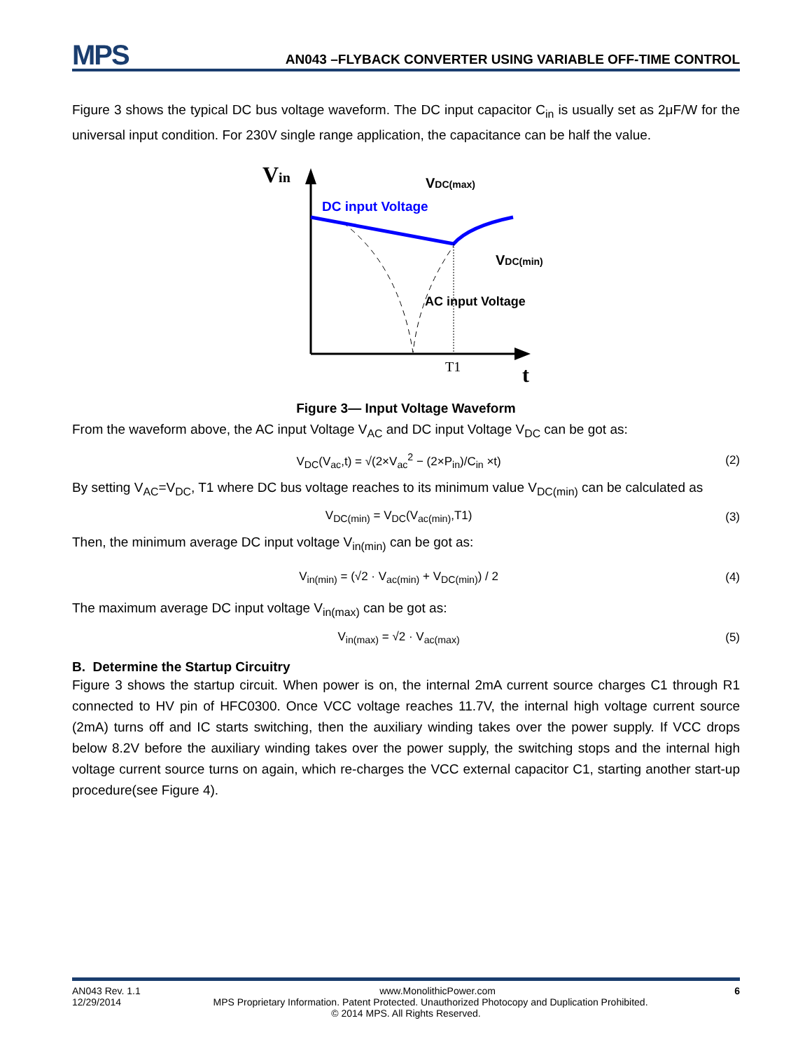MPS
AN043 –FLYBACK CONVERTER USING VARIABLE OFF-TIME CONTROL
Figure 3 shows the typical DC bus voltage waveform. The DC input capacitor C<sub>in</sub> is usually set as 2μF/W for the universal input condition. For 230V single range application, the capacitance can be half the value.
Vin
DC input Voltage
VDC(max)
VDC(min)
AC input Voltage
T1
t
Figure 3— Input Voltage Waveform
From the waveform above, the AC input Voltage V<sub>AC</sub> and DC input Voltage V<sub>DC</sub> can be got as:
V<sub>DC</sub>(V<sub>ac</sub>,t) = √(2×V<sub>ac</sub><sup>2</sup> − (2×P<sub>in</sub>)/C<sub>in</sub> ×t) (2)
By setting V<sub>AC</sub>=V<sub>DC</sub>, T1 where DC bus voltage reaches to its minimum value V<sub>DC(min)</sub> can be calculated as
V<sub>DC(min)</sub> = V<sub>DC</sub>(V<sub>ac(min)</sub>,T1) (3)
Then, the minimum average DC input voltage V<sub>in(min)</sub> can be got as:
V<sub>in(min)</sub> = (√2 · V<sub>ac(min)</sub> + V<sub>DC(min)</sub>) / 2 (4)
The maximum average DC input voltage V<sub>in(max)</sub> can be got as:
V<sub>in(max)</sub> = √2 · V<sub>ac(max)</sub> (5)
B. Determine the Startup Circuitry
Figure 3 shows the startup circuit. When power is on, the internal 2mA current source charges C1 through R1 connected to HV pin of HFC0300. Once VCC voltage reaches 11.7V, the internal high voltage current source (2mA) turns off and IC starts switching, then the auxiliary winding takes over the power supply. If VCC drops below 8.2V before the auxiliary winding takes over the power supply, the switching stops and the internal high voltage current source turns on again, which re-charges the VCC external capacitor C1, starting another start-up procedure(see Figure 4).
AN043 Rev. 1.1 www.MonolithicPower.com 6
12/29/2014 MPS Proprietary Information. Patent Protected. Unauthorized Photocopy and Duplication Prohibited.
© 2014 MPS. All Rights Reserved.